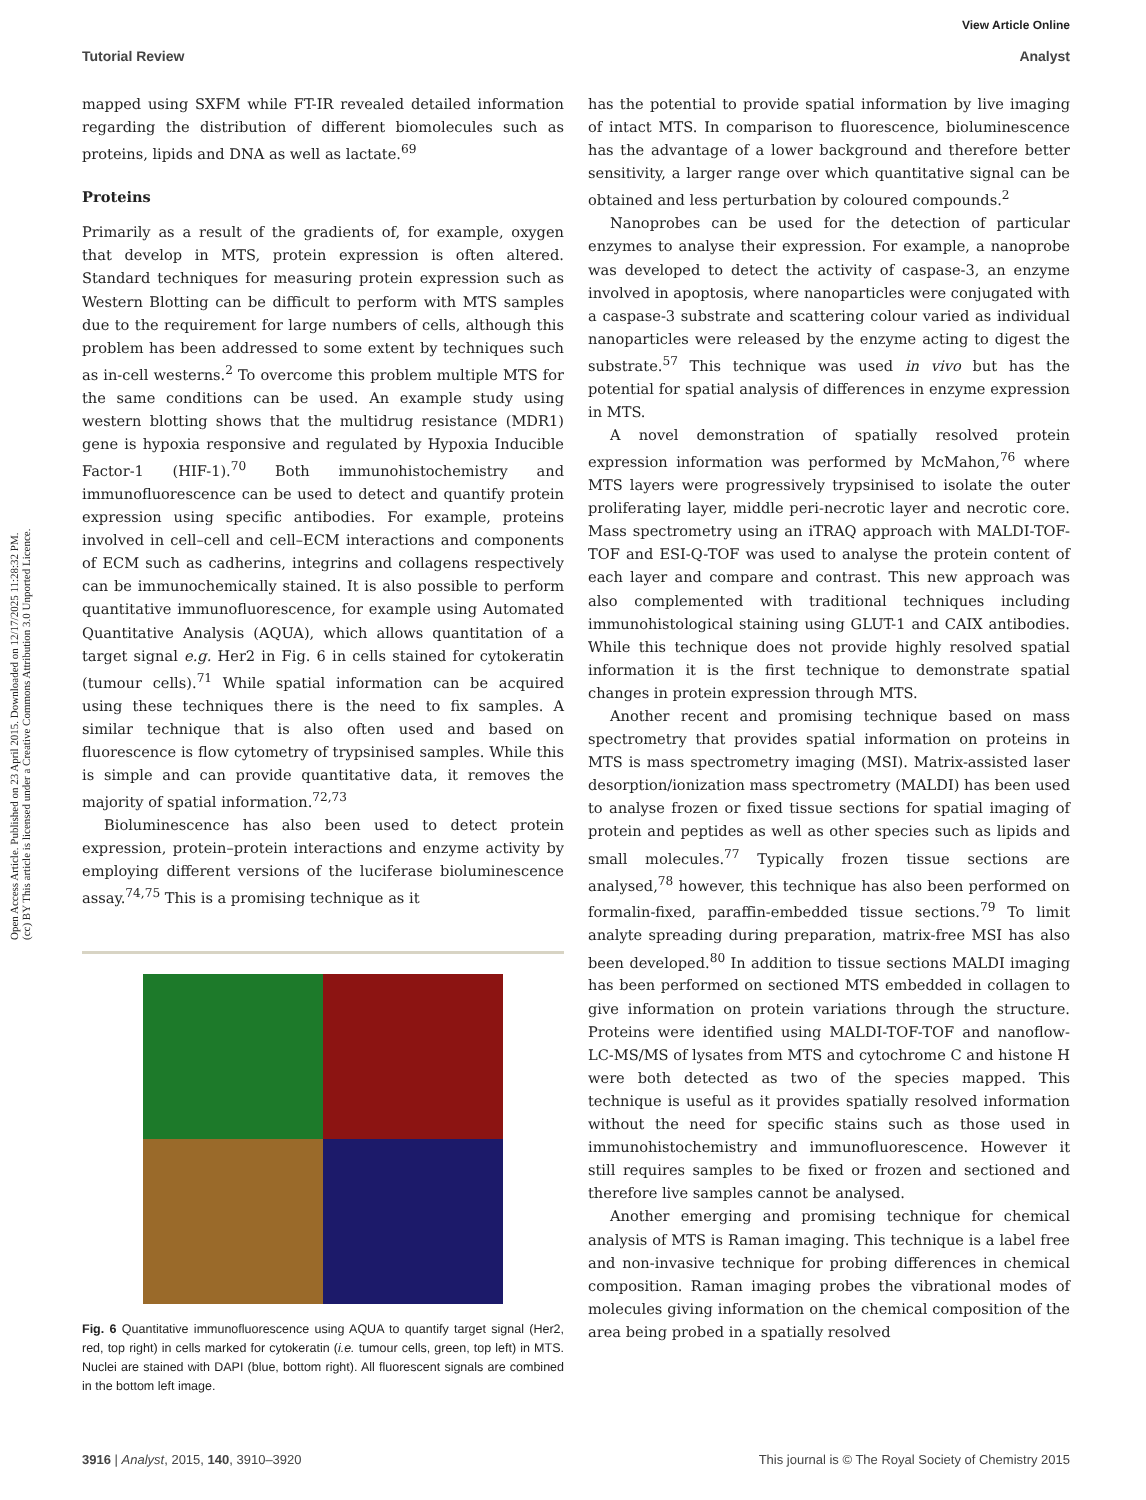View Article Online
Tutorial Review Analyst
Open Access Article. Published on 23 April 2015. Downloaded on 12/17/2025 11:28:32 PM.
(cc) BY This article is licensed under a Creative Commons Attribution 3.0 Unported Licence.
mapped using SXFM while FT-IR revealed detailed information regarding the distribution of different biomolecules such as proteins, lipids and DNA as well as lactate.<sup>69</sup>
Proteins
Primarily as a result of the gradients of, for example, oxygen that develop in MTS, protein expression is often altered. Standard techniques for measuring protein expression such as Western Blotting can be difficult to perform with MTS samples due to the requirement for large numbers of cells, although this problem has been addressed to some extent by techniques such as in-cell westerns.<sup>2</sup> To overcome this problem multiple MTS for the same conditions can be used. An example study using western blotting shows that the multidrug resistance (MDR1) gene is hypoxia responsive and regulated by Hypoxia Inducible Factor-1 (HIF-1).<sup>70</sup> Both immunohistochemistry and immunofluorescence can be used to detect and quantify protein expression using specific antibodies. For example, proteins involved in cell–cell and cell–ECM interactions and components of ECM such as cadherins, integrins and collagens respectively can be immunochemically stained. It is also possible to perform quantitative immunofluorescence, for example using Automated Quantitative Analysis (AQUA), which allows quantitation of a target signal e.g. Her2 in Fig. 6 in cells stained for cytokeratin (tumour cells).<sup>71</sup> While spatial information can be acquired using these techniques there is the need to fix samples. A similar technique that is also often used and based on fluorescence is flow cytometry of trypsinised samples. While this is simple and can provide quantitative data, it removes the majority of spatial information.<sup>72,73</sup>
Bioluminescence has also been used to detect protein expression, protein–protein interactions and enzyme activity by employing different versions of the luciferase bioluminescence assay.<sup>74,75</sup> This is a promising technique as it
Fig. 6 Quantitative immunofluorescence using AQUA to quantify target signal (Her2, red, top right) in cells marked for cytokeratin (i.e. tumour cells, green, top left) in MTS. Nuclei are stained with DAPI (blue, bottom right). All fluorescent signals are combined in the bottom left image.
has the potential to provide spatial information by live imaging of intact MTS. In comparison to fluorescence, bioluminescence has the advantage of a lower background and therefore better sensitivity, a larger range over which quantitative signal can be obtained and less perturbation by coloured compounds.<sup>2</sup>
Nanoprobes can be used for the detection of particular enzymes to analyse their expression. For example, a nanoprobe was developed to detect the activity of caspase-3, an enzyme involved in apoptosis, where nanoparticles were conjugated with a caspase-3 substrate and scattering colour varied as individual nanoparticles were released by the enzyme acting to digest the substrate.<sup>57</sup> This technique was used in vivo but has the potential for spatial analysis of differences in enzyme expression in MTS.
A novel demonstration of spatially resolved protein expression information was performed by McMahon,<sup>76</sup> where MTS layers were progressively trypsinised to isolate the outer proliferating layer, middle peri-necrotic layer and necrotic core. Mass spectrometry using an iTRAQ approach with MALDI-TOF-TOF and ESI-Q-TOF was used to analyse the protein content of each layer and compare and contrast. This new approach was also complemented with traditional techniques including immunohistological staining using GLUT-1 and CAIX antibodies. While this technique does not provide highly resolved spatial information it is the first technique to demonstrate spatial changes in protein expression through MTS.
Another recent and promising technique based on mass spectrometry that provides spatial information on proteins in MTS is mass spectrometry imaging (MSI). Matrix-assisted laser desorption/ionization mass spectrometry (MALDI) has been used to analyse frozen or fixed tissue sections for spatial imaging of protein and peptides as well as other species such as lipids and small molecules.<sup>77</sup> Typically frozen tissue sections are analysed,<sup>78</sup> however, this technique has also been performed on formalin-fixed, paraffin-embedded tissue sections.<sup>79</sup> To limit analyte spreading during preparation, matrix-free MSI has also been developed.<sup>80</sup> In addition to tissue sections MALDI imaging has been performed on sectioned MTS embedded in collagen to give information on protein variations through the structure. Proteins were identified using MALDI-TOF-TOF and nanoflow-LC-MS/MS of lysates from MTS and cytochrome C and histone H were both detected as two of the species mapped. This technique is useful as it provides spatially resolved information without the need for specific stains such as those used in immunohistochemistry and immunofluorescence. However it still requires samples to be fixed or frozen and sectioned and therefore live samples cannot be analysed.
Another emerging and promising technique for chemical analysis of MTS is Raman imaging. This technique is a label free and non-invasive technique for probing differences in chemical composition. Raman imaging probes the vibrational modes of molecules giving information on the chemical composition of the area being probed in a spatially resolved
3916 | Analyst, 2015, 140, 3910–3920 This journal is © The Royal Society of Chemistry 2015